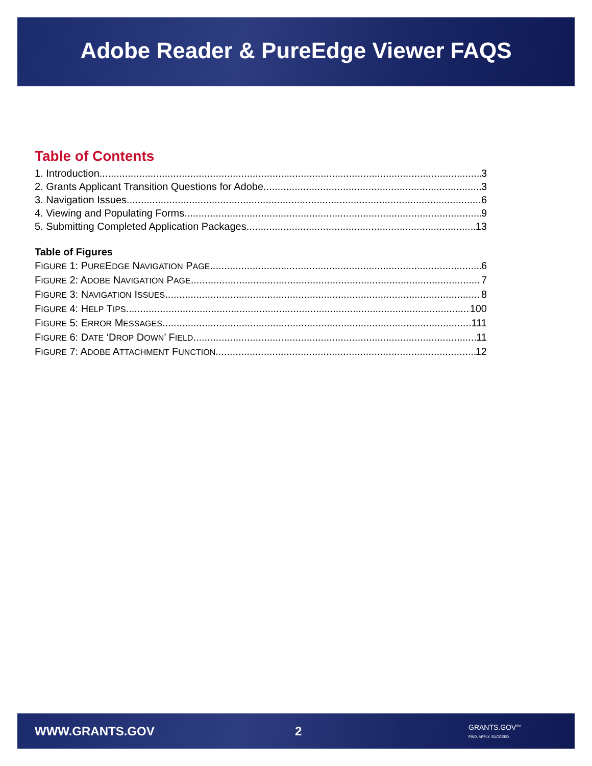Adobe Reader & PureEdge Viewer FAQS
Table of Contents
1. Introduction 3
2. Grants Applicant Transition Questions for Adobe 3
3. Navigation Issues 6
4. Viewing and Populating Forms 9
5. Submitting Completed Application Packages 13
Table of Figures
FIGURE 1: PUREEDGE NAVIGATION PAGE 6
FIGURE 2: ADOBE NAVIGATION PAGE 7
FIGURE 3: NAVIGATION ISSUES 8
FIGURE 4: HELP TIPS 100
FIGURE 5: ERROR MESSAGES 111
FIGURE 6: DATE ‘DROP DOWN’ FIELD 11
FIGURE 7: ADOBE ATTACHMENT FUNCTION 12
WWW.GRANTS.GOV 2 GRANTS.GOV<sup>SM</sup>
FIND. APPLY. SUCCEED.